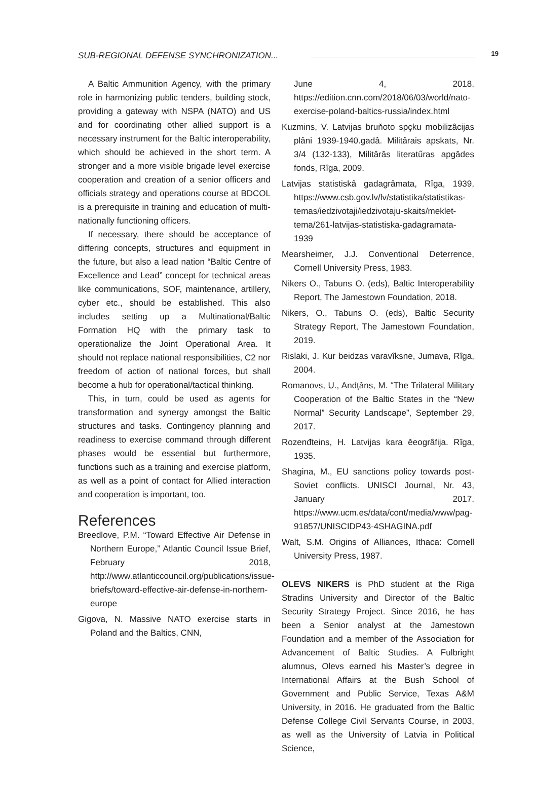SUB-REGIONAL DEFENSE SYNCHRONIZATION...
19
A Baltic Ammunition Agency, with the primary role in harmonizing public tenders, building stock, providing a gateway with NSPA (NATO) and US and for coordinating other allied support is a necessary instrument for the Baltic interoperability, which should be achieved in the short term. A stronger and a more visible brigade level exercise cooperation and creation of a senior officers and officials strategy and operations course at BDCOL is a prerequisite in training and education of multi-nationally functioning officers.
If necessary, there should be acceptance of differing concepts, structures and equipment in the future, but also a lead nation “Baltic Centre of Excellence and Lead” concept for technical areas like communications, SOF, maintenance, artillery, cyber etc., should be established. This also includes setting up a Multinational/Baltic Formation HQ with the primary task to operationalize the Joint Operational Area. It should not replace national responsibilities, C2 nor freedom of action of national forces, but shall become a hub for operational/tactical thinking.
This, in turn, could be used as agents for transformation and synergy amongst the Baltic structures and tasks. Contingency planning and readiness to exercise command through different phases would be essential but furthermore, functions such as a training and exercise platform, as well as a point of contact for Allied interaction and cooperation is important, too.
References
Breedlove, P.M. “Toward Effective Air Defense in Northern Europe,” Atlantic Council Issue Brief, February 2018, http://www.atlanticcouncil.org/publications/issue-briefs/toward-effective-air-defense-in-northern-europe
Gigova, N. Massive NATO exercise starts in Poland and the Baltics, CNN,
June 4, 2018. https://edition.cnn.com/2018/06/03/world/nato-exercise-poland-baltics-russia/index.html
Kuzmins, V. Latvijas bruňoto spçku mobilizâcijas plâni 1939-1940.gadâ. Militârais apskats, Nr. 3/4 (132-133), Militârâs literatűras apgâdes fonds, Rîga, 2009.
Latvijas statistiskâ gadagrâmata, Rîga, 1939, https://www.csb.gov.lv/lv/statistika/statistikas-temas/iedzivotaji/iedzivotaju-skaits/meklet-tema/261-latvijas-statistiska-gadagramata-1939
Mearsheimer, J.J. Conventional Deterrence, Cornell University Press, 1983.
Nikers O., Tabuns O. (eds), Baltic Interoperability Report, The Jamestown Foundation, 2018.
Nikers, O., Tabuns O. (eds), Baltic Security Strategy Report, The Jamestown Foundation, 2019.
Rislaki, J. Kur beidzas varavîksne, Jumava, Rîga, 2004.
Romanovs, U., Andţâns, M. “The Trilateral Military Cooperation of the Baltic States in the “New Normal” Security Landscape”, September 29, 2017.
Rozenđteins, H. Latvijas kara ěeogrâfija. Rîga, 1935.
Shagina, M., EU sanctions policy towards post-Soviet conflicts. UNISCI Journal, Nr. 43, January 2017. https://www.ucm.es/data/cont/media/www/pag-91857/UNISCIDP43-4SHAGINA.pdf
Walt, S.M. Origins of Alliances, Ithaca: Cornell University Press, 1987.
OLEVS NIKERS is PhD student at the Riga Stradins University and Director of the Baltic Security Strategy Project. Since 2016, he has been a Senior analyst at the Jamestown Foundation and a member of the Association for Advancement of Baltic Studies. A Fulbright alumnus, Olevs earned his Master’s degree in International Affairs at the Bush School of Government and Public Service, Texas A&M University, in 2016. He graduated from the Baltic Defense College Civil Servants Course, in 2003, as well as the University of Latvia in Political Science,